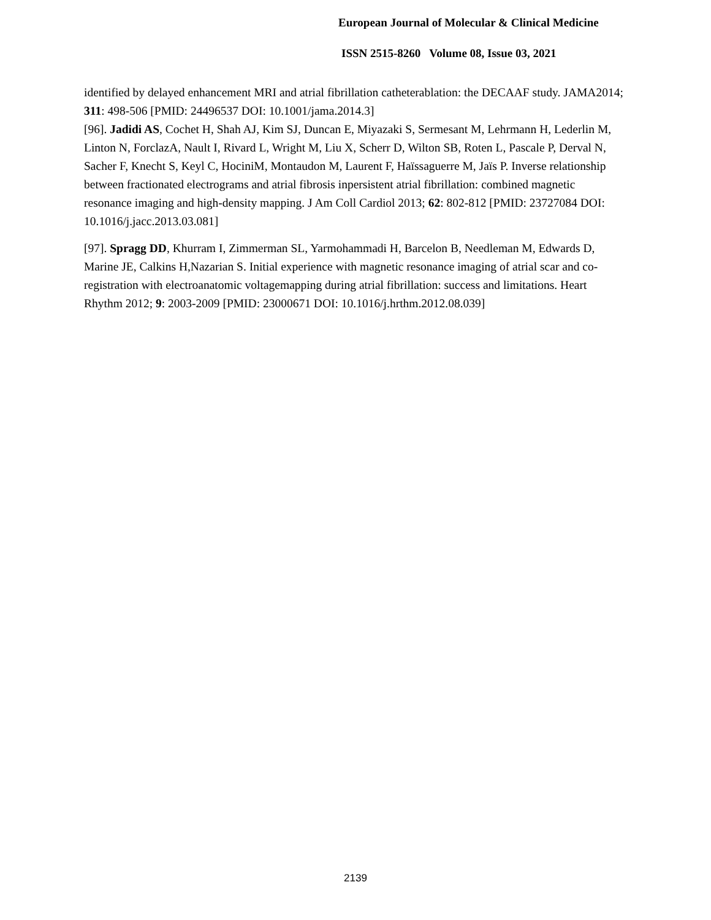European Journal of Molecular & Clinical Medicine
ISSN 2515-8260 Volume 08, Issue 03, 2021
identified by delayed enhancement MRI and atrial fibrillation catheterablation: the DECAAF study. JAMA2014; 311: 498-506 [PMID: 24496537 DOI: 10.1001/jama.2014.3]
[96]. Jadidi AS, Cochet H, Shah AJ, Kim SJ, Duncan E, Miyazaki S, Sermesant M, Lehrmann H, Lederlin M, Linton N, ForclazA, Nault I, Rivard L, Wright M, Liu X, Scherr D, Wilton SB, Roten L, Pascale P, Derval N, Sacher F, Knecht S, Keyl C, HociniM, Montaudon M, Laurent F, Haïssaguerre M, Jaïs P. Inverse relationship between fractionated electrograms and atrial fibrosis inpersistent atrial fibrillation: combined magnetic resonance imaging and high-density mapping. J Am Coll Cardiol 2013; 62: 802-812 [PMID: 23727084 DOI: 10.1016/j.jacc.2013.03.081]
[97]. Spragg DD, Khurram I, Zimmerman SL, Yarmohammadi H, Barcelon B, Needleman M, Edwards D, Marine JE, Calkins H,Nazarian S. Initial experience with magnetic resonance imaging of atrial scar and co-registration with electroanatomic voltagemapping during atrial fibrillation: success and limitations. Heart Rhythm 2012; 9: 2003-2009 [PMID: 23000671 DOI: 10.1016/j.hrthm.2012.08.039]
2139